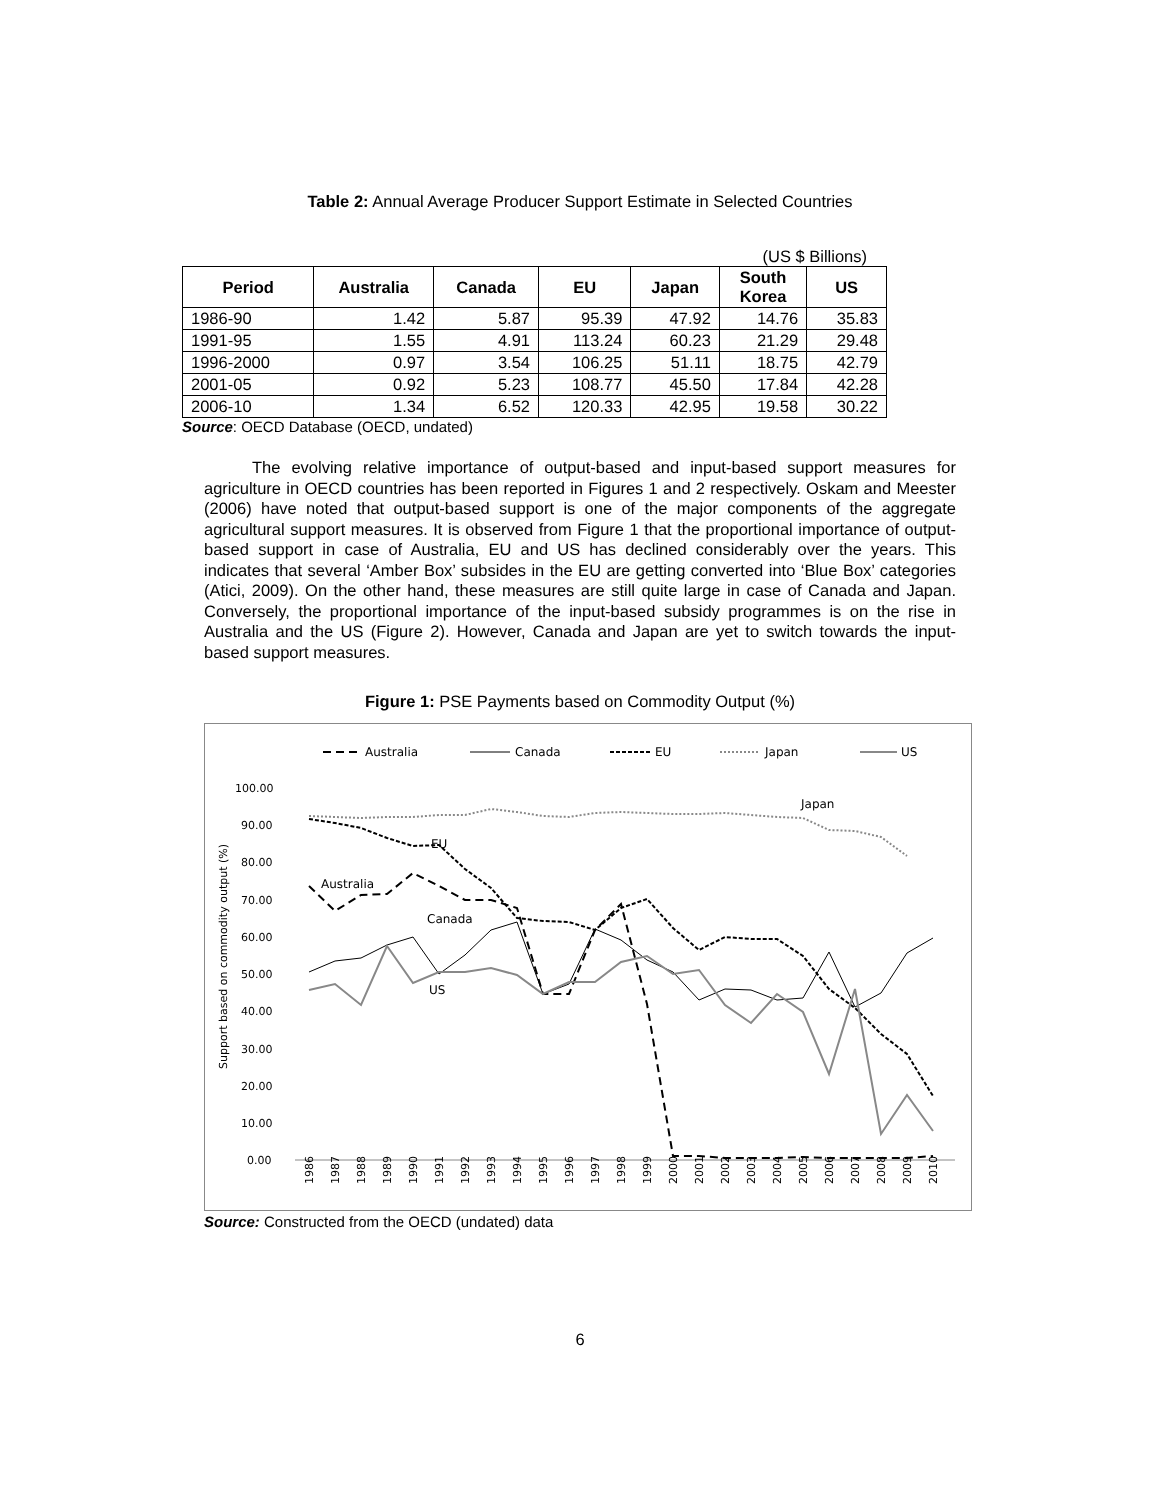Table 2: Annual Average Producer Support Estimate in Selected Countries
(US $ Billions)
| Period | Australia | Canada | EU | Japan | South Korea | US |
| --- | --- | --- | --- | --- | --- | --- |
| 1986-90 | 1.42 | 5.87 | 95.39 | 47.92 | 14.76 | 35.83 |
| 1991-95 | 1.55 | 4.91 | 113.24 | 60.23 | 21.29 | 29.48 |
| 1996-2000 | 0.97 | 3.54 | 106.25 | 51.11 | 18.75 | 42.79 |
| 2001-05 | 0.92 | 5.23 | 108.77 | 45.50 | 17.84 | 42.28 |
| 2006-10 | 1.34 | 6.52 | 120.33 | 42.95 | 19.58 | 30.22 |
Source: OECD Database (OECD, undated)
The evolving relative importance of output-based and input-based support measures for agriculture in OECD countries has been reported in Figures 1 and 2 respectively. Oskam and Meester (2006) have noted that output-based support is one of the major components of the aggregate agricultural support measures. It is observed from Figure 1 that the proportional importance of output-based support in case of Australia, EU and US has declined considerably over the years. This indicates that several ‘Amber Box’ subsides in the EU are getting converted into ‘Blue Box’ categories (Atici, 2009). On the other hand, these measures are still quite large in case of Canada and Japan. Conversely, the proportional importance of the input-based subsidy programmes is on the rise in Australia and the US (Figure 2). However, Canada and Japan are yet to switch towards the input-based support measures.
Figure 1: PSE Payments based on Commodity Output (%)
Australia
Canada
EU
Japan
US
100.00
90.00
80.00
70.00
60.00
50.00
40.00
30.00
20.00
10.00
0.00
Support based on commodity output (%)
Japan
EU
Australia
Canada
US
1986
1987
1988
1989
1990
1991
1992
1993
1994
1995
1996
1997
1998
1999
2000
2001
2002
2003
2004
2005
2006
2007
2008
2009
2010
Source: Constructed from the OECD (undated) data
6